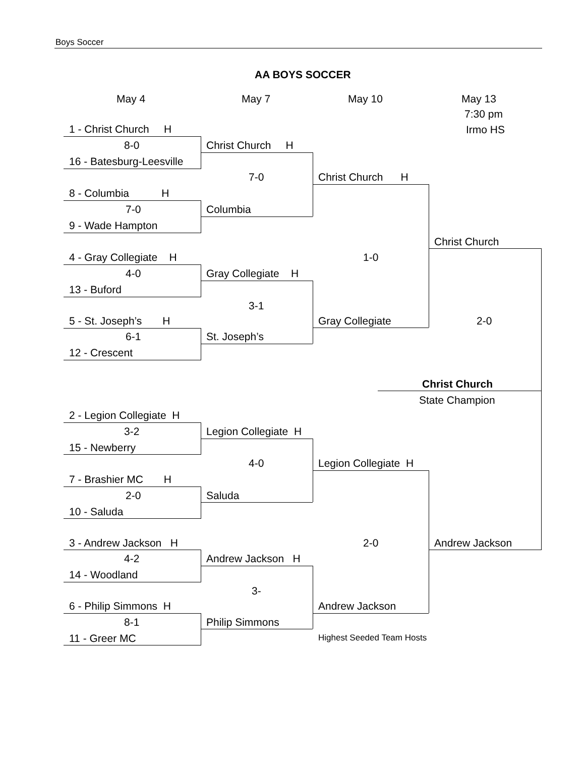Boys Soccer
AA BOYS SOCCER
May 4 May 7 May 10 May 13
7:30 pm
Irmo HS
1 - Christ Church H
8-0
16 - Batesburg-Leesville
8 - Columbia H
7-0
9 - Wade Hampton
4 - Gray Collegiate H
4-0
13 - Buford
5 - St. Joseph’s H
6-1
12 - Crescent
2 - Legion Collegiate H
3-2
15 - Newberry
7 - Brashier MC H
2-0
10 - Saluda
3 - Andrew Jackson H
4-2
14 - Woodland
6 - Philip Simmons H
8-1
11 - Greer MC
Christ Church H
7-0
Columbia
Gray Collegiate H
3-1
St. Joseph’s
Legion Collegiate H
4-0
Saluda
Andrew Jackson H
3-
Philip Simmons
Christ Church H
1-0
Gray Collegiate
Legion Collegiate H
2-0
Andrew Jackson
Highest Seeded Team Hosts
Christ Church
2-0
Christ Church
State Champion
Andrew Jackson